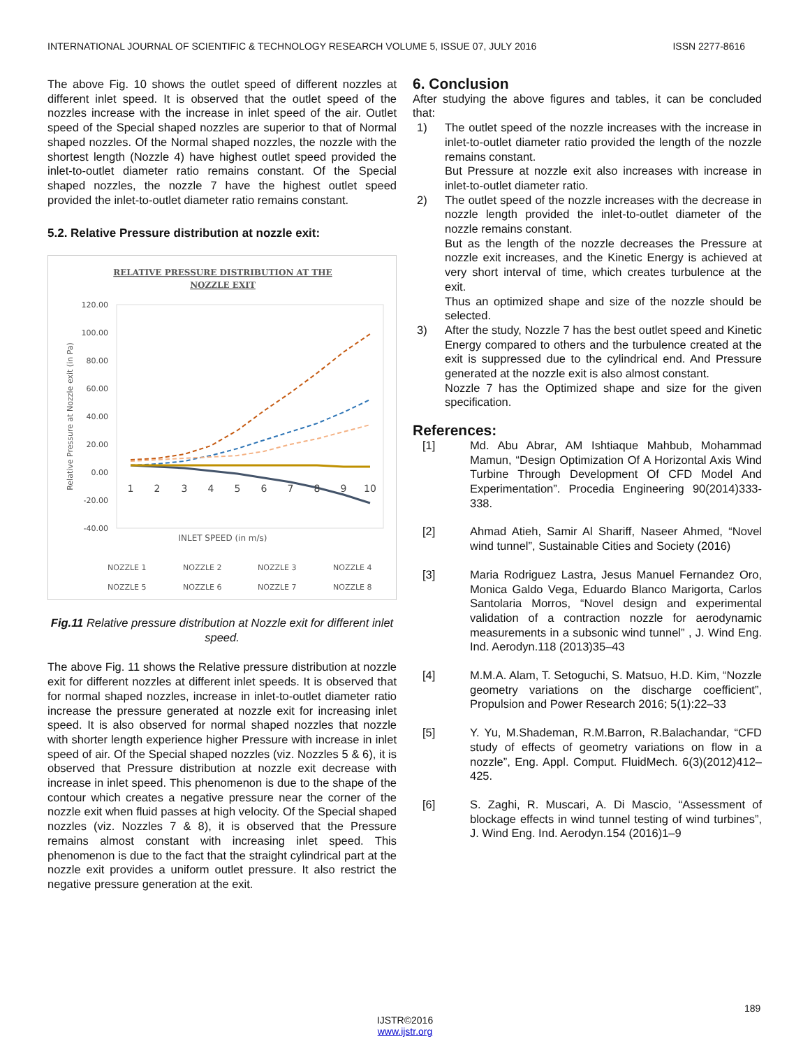INTERNATIONAL JOURNAL OF SCIENTIFIC & TECHNOLOGY RESEARCH VOLUME 5, ISSUE 07, JULY 2016 ISSN 2277-8616
The above Fig. 10 shows the outlet speed of different nozzles at different inlet speed. It is observed that the outlet speed of the nozzles increase with the increase in inlet speed of the air. Outlet speed of the Special shaped nozzles are superior to that of Normal shaped nozzles. Of the Normal shaped nozzles, the nozzle with the shortest length (Nozzle 4) have highest outlet speed provided the inlet-to-outlet diameter ratio remains constant. Of the Special shaped nozzles, the nozzle 7 have the highest outlet speed provided the inlet-to-outlet diameter ratio remains constant.
5.2. Relative Pressure distribution at nozzle exit:
RELATIVE PRESSURE DISTRIBUTION AT THE
NOZZLE EXIT
120.00
100.00
80.00
60.00
40.00
20.00
0.00
-20.00
-40.00
Relative Pressure at Nozzle exit (in Pa)
1
2
3
4
5
6
7
8
9
10
INLET SPEED (in m/s)
NOZZLE 1
NOZZLE 2
NOZZLE 3
NOZZLE 4
NOZZLE 5
NOZZLE 6
NOZZLE 7
NOZZLE 8
Fig.11 Relative pressure distribution at Nozzle exit for different inlet speed.
The above Fig. 11 shows the Relative pressure distribution at nozzle exit for different nozzles at different inlet speeds. It is observed that for normal shaped nozzles, increase in inlet-to-outlet diameter ratio increase the pressure generated at nozzle exit for increasing inlet speed. It is also observed for normal shaped nozzles that nozzle with shorter length experience higher Pressure with increase in inlet speed of air. Of the Special shaped nozzles (viz. Nozzles 5 & 6), it is observed that Pressure distribution at nozzle exit decrease with increase in inlet speed. This phenomenon is due to the shape of the contour which creates a negative pressure near the corner of the nozzle exit when fluid passes at high velocity. Of the Special shaped nozzles (viz. Nozzles 7 & 8), it is observed that the Pressure remains almost constant with increasing inlet speed. This phenomenon is due to the fact that the straight cylindrical part at the nozzle exit provides a uniform outlet pressure. It also restrict the negative pressure generation at the exit.
6. Conclusion
After studying the above figures and tables, it can be concluded that:
1) The outlet speed of the nozzle increases with the increase in inlet-to-outlet diameter ratio provided the length of the nozzle remains constant.
But Pressure at nozzle exit also increases with increase in inlet-to-outlet diameter ratio.
2) The outlet speed of the nozzle increases with the decrease in nozzle length provided the inlet-to-outlet diameter of the nozzle remains constant.
But as the length of the nozzle decreases the Pressure at nozzle exit increases, and the Kinetic Energy is achieved at very short interval of time, which creates turbulence at the exit.
Thus an optimized shape and size of the nozzle should be selected.
3) After the study, Nozzle 7 has the best outlet speed and Kinetic Energy compared to others and the turbulence created at the exit is suppressed due to the cylindrical end. And Pressure generated at the nozzle exit is also almost constant.
Nozzle 7 has the Optimized shape and size for the given specification.
References:
[1] Md. Abu Abrar, AM Ishtiaque Mahbub, Mohammad Mamun, “Design Optimization Of A Horizontal Axis Wind Turbine Through Development Of CFD Model And Experimentation”. Procedia Engineering 90(2014)333-338.
[2] Ahmad Atieh, Samir Al Shariff, Naseer Ahmed, “Novel wind tunnel”, Sustainable Cities and Society (2016)
[3] Maria Rodriguez Lastra, Jesus Manuel Fernandez Oro, Monica Galdo Vega, Eduardo Blanco Marigorta, Carlos Santolaria Morros, “Novel design and experimental validation of a contraction nozzle for aerodynamic measurements in a subsonic wind tunnel” , J. Wind Eng. Ind. Aerodyn.118 (2013)35–43
[4] M.M.A. Alam, T. Setoguchi, S. Matsuo, H.D. Kim, “Nozzle geometry variations on the discharge coefficient”, Propulsion and Power Research 2016; 5(1):22–33
[5] Y. Yu, M.Shademan, R.M.Barron, R.Balachandar, “CFD study of effects of geometry variations on flow in a nozzle”, Eng. Appl. Comput. FluidMech. 6(3)(2012)412–425.
[6] S. Zaghi, R. Muscari, A. Di Mascio, “Assessment of blockage effects in wind tunnel testing of wind turbines”, J. Wind Eng. Ind. Aerodyn.154 (2016)1–9
189
IJSTR©2016
www.ijstr.org